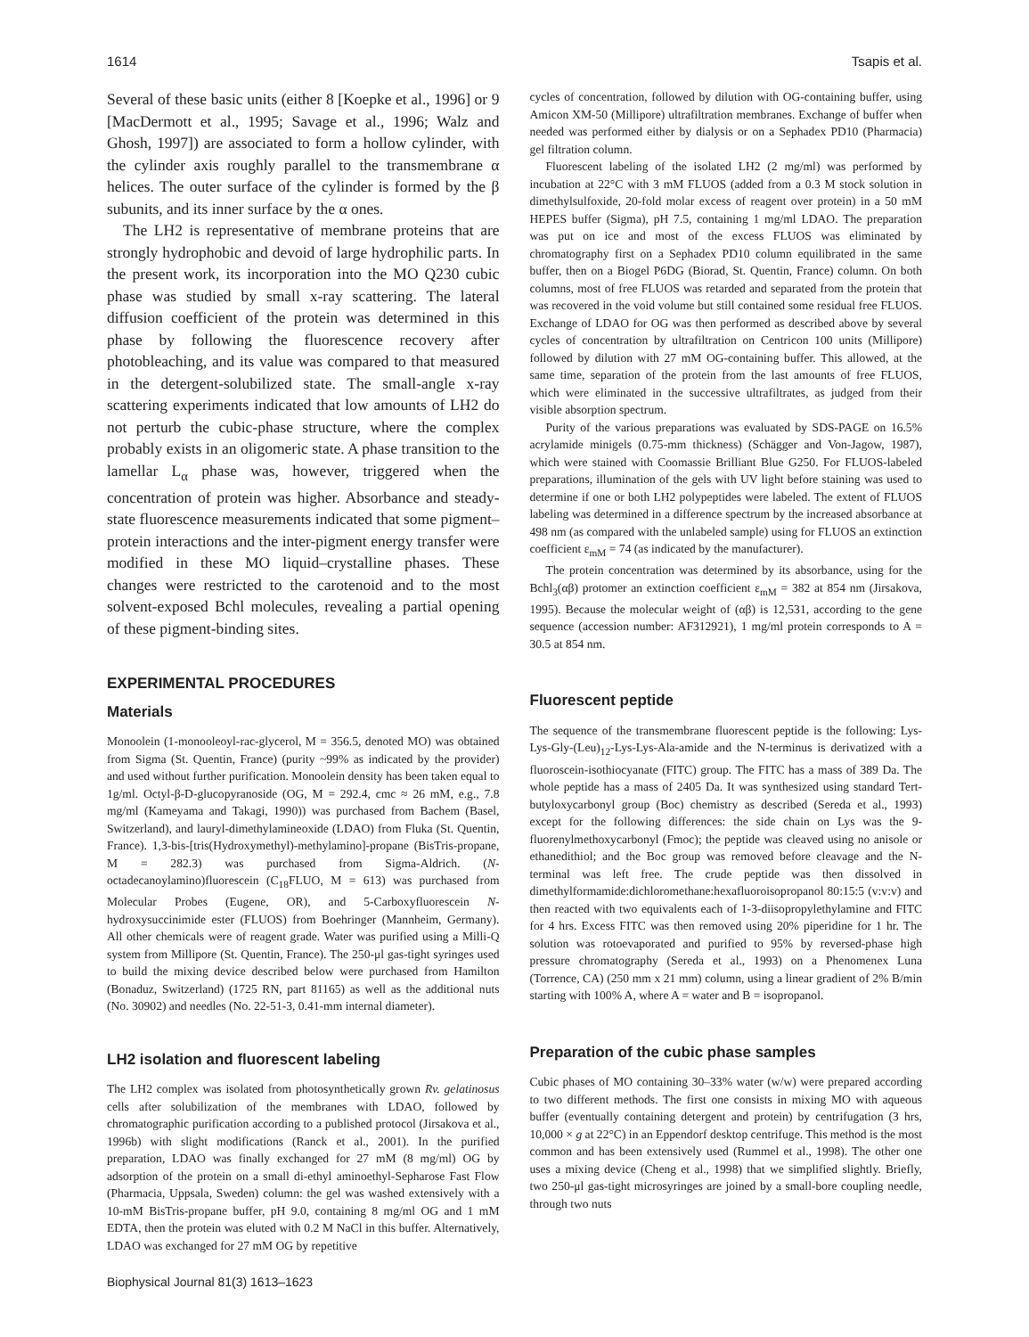1614 Tsapis et al.
Several of these basic units (either 8 [Koepke et al., 1996] or 9 [MacDermott et al., 1995; Savage et al., 1996; Walz and Ghosh, 1997]) are associated to form a hollow cylinder, with the cylinder axis roughly parallel to the transmembrane α helices. The outer surface of the cylinder is formed by the β subunits, and its inner surface by the α ones.
The LH2 is representative of membrane proteins that are strongly hydrophobic and devoid of large hydrophilic parts. In the present work, its incorporation into the MO Q230 cubic phase was studied by small x-ray scattering. The lateral diffusion coefficient of the protein was determined in this phase by following the fluorescence recovery after photobleaching, and its value was compared to that measured in the detergent-solubilized state. The small-angle x-ray scattering experiments indicated that low amounts of LH2 do not perturb the cubic-phase structure, where the complex probably exists in an oligomeric state. A phase transition to the lamellar L<sub>α</sub> phase was, however, triggered when the concentration of protein was higher. Absorbance and steady-state fluorescence measurements indicated that some pigment–protein interactions and the inter-pigment energy transfer were modified in these MO liquid–crystalline phases. These changes were restricted to the carotenoid and to the most solvent-exposed Bchl molecules, revealing a partial opening of these pigment-binding sites.
EXPERIMENTAL PROCEDURES
Materials
Monoolein (1-monooleoyl-rac-glycerol, M = 356.5, denoted MO) was obtained from Sigma (St. Quentin, France) (purity ~99% as indicated by the provider) and used without further purification. Monoolein density has been taken equal to 1g/ml. Octyl-β-D-glucopyranoside (OG, M = 292.4, cmc ≈ 26 mM, e.g., 7.8 mg/ml (Kameyama and Takagi, 1990)) was purchased from Bachem (Basel, Switzerland), and lauryl-dimethylamineoxide (LDAO) from Fluka (St. Quentin, France). 1,3-bis-[tris(Hydroxymethyl)-methylamino]-propane (BisTris-propane, M = 282.3) was purchased from Sigma-Aldrich. (N-octadecanoylamino)fluorescein (C<sub>18</sub>FLUO, M = 613) was purchased from Molecular Probes (Eugene, OR), and 5-Carboxyfluorescein N-hydroxysuccinimide ester (FLUOS) from Boehringer (Mannheim, Germany). All other chemicals were of reagent grade. Water was purified using a Milli-Q system from Millipore (St. Quentin, France). The 250-μl gas-tight syringes used to build the mixing device described below were purchased from Hamilton (Bonaduz, Switzerland) (1725 RN, part 81165) as well as the additional nuts (No. 30902) and needles (No. 22-51-3, 0.41-mm internal diameter).
LH2 isolation and fluorescent labeling
The LH2 complex was isolated from photosynthetically grown Rv. gelatinosus cells after solubilization of the membranes with LDAO, followed by chromatographic purification according to a published protocol (Jirsakova et al., 1996b) with slight modifications (Ranck et al., 2001). In the purified preparation, LDAO was finally exchanged for 27 mM (8 mg/ml) OG by adsorption of the protein on a small di-ethyl aminoethyl-Sepharose Fast Flow (Pharmacia, Uppsala, Sweden) column: the gel was washed extensively with a 10-mM BisTris-propane buffer, pH 9.0, containing 8 mg/ml OG and 1 mM EDTA, then the protein was eluted with 0.2 M NaCl in this buffer. Alternatively, LDAO was exchanged for 27 mM OG by repetitive
Biophysical Journal 81(3) 1613–1623
cycles of concentration, followed by dilution with OG-containing buffer, using Amicon XM-50 (Millipore) ultrafiltration membranes. Exchange of buffer when needed was performed either by dialysis or on a Sephadex PD10 (Pharmacia) gel filtration column.
Fluorescent labeling of the isolated LH2 (2 mg/ml) was performed by incubation at 22°C with 3 mM FLUOS (added from a 0.3 M stock solution in dimethylsulfoxide, 20-fold molar excess of reagent over protein) in a 50 mM HEPES buffer (Sigma), pH 7.5, containing 1 mg/ml LDAO. The preparation was put on ice and most of the excess FLUOS was eliminated by chromatography first on a Sephadex PD10 column equilibrated in the same buffer, then on a Biogel P6DG (Biorad, St. Quentin, France) column. On both columns, most of free FLUOS was retarded and separated from the protein that was recovered in the void volume but still contained some residual free FLUOS. Exchange of LDAO for OG was then performed as described above by several cycles of concentration by ultrafiltration on Centricon 100 units (Millipore) followed by dilution with 27 mM OG-containing buffer. This allowed, at the same time, separation of the protein from the last amounts of free FLUOS, which were eliminated in the successive ultrafiltrates, as judged from their visible absorption spectrum.
Purity of the various preparations was evaluated by SDS-PAGE on 16.5% acrylamide minigels (0.75-mm thickness) (Schägger and Von-Jagow, 1987), which were stained with Coomassie Brilliant Blue G250. For FLUOS-labeled preparations, illumination of the gels with UV light before staining was used to determine if one or both LH2 polypeptides were labeled. The extent of FLUOS labeling was determined in a difference spectrum by the increased absorbance at 498 nm (as compared with the unlabeled sample) using for FLUOS an extinction coefficient ε<sub>mM</sub> = 74 (as indicated by the manufacturer).
The protein concentration was determined by its absorbance, using for the Bchl<sub>3</sub>(αβ) protomer an extinction coefficient ε<sub>mM</sub> = 382 at 854 nm (Jirsakova, 1995). Because the molecular weight of (αβ) is 12,531, according to the gene sequence (accession number: AF312921), 1 mg/ml protein corresponds to A = 30.5 at 854 nm.
Fluorescent peptide
The sequence of the transmembrane fluorescent peptide is the following: Lys-Lys-Gly-(Leu)<sub>12</sub>-Lys-Lys-Ala-amide and the N-terminus is derivatized with a fluoroscein-isothiocyanate (FITC) group. The FITC has a mass of 389 Da. The whole peptide has a mass of 2405 Da. It was synthesized using standard Tert-butyloxycarbonyl group (Boc) chemistry as described (Sereda et al., 1993) except for the following differences: the side chain on Lys was the 9-fluorenylmethoxycarbonyl (Fmoc); the peptide was cleaved using no anisole or ethanedithiol; and the Boc group was removed before cleavage and the N-terminal was left free. The crude peptide was then dissolved in dimethylformamide:dichloromethane:hexafluoroisopropanol 80:15:5 (v:v:v) and then reacted with two equivalents each of 1-3-diisopropylethylamine and FITC for 4 hrs. Excess FITC was then removed using 20% piperidine for 1 hr. The solution was rotoevaporated and purified to 95% by reversed-phase high pressure chromatography (Sereda et al., 1993) on a Phenomenex Luna (Torrence, CA) (250 mm x 21 mm) column, using a linear gradient of 2% B/min starting with 100% A, where A = water and B = isopropanol.
Preparation of the cubic phase samples
Cubic phases of MO containing 30–33% water (w/w) were prepared according to two different methods. The first one consists in mixing MO with aqueous buffer (eventually containing detergent and protein) by centrifugation (3 hrs, 10,000 × g at 22°C) in an Eppendorf desktop centrifuge. This method is the most common and has been extensively used (Rummel et al., 1998). The other one uses a mixing device (Cheng et al., 1998) that we simplified slightly. Briefly, two 250-μl gas-tight microsyringes are joined by a small-bore coupling needle, through two nuts